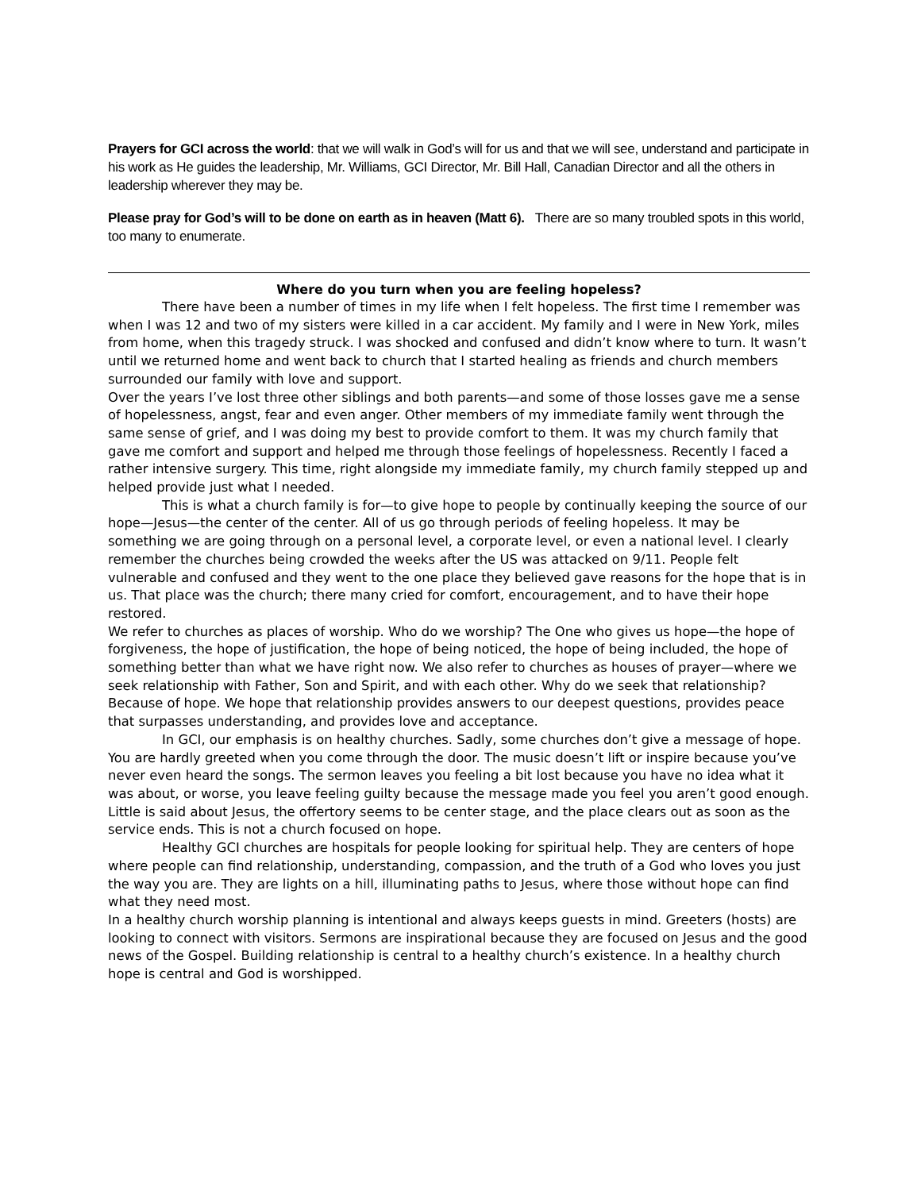Prayers for GCI across the world: that we will walk in God’s will for us and that we will see, understand and participate in his work as He guides the leadership, Mr. Williams, GCI Director, Mr. Bill Hall, Canadian Director and all the others in leadership wherever they may be.
Please pray for God’s will to be done on earth as in heaven (Matt 6). There are so many troubled spots in this world, too many to enumerate.
Where do you turn when you are feeling hopeless?
There have been a number of times in my life when I felt hopeless. The first time I remember was when I was 12 and two of my sisters were killed in a car accident. My family and I were in New York, miles from home, when this tragedy struck. I was shocked and confused and didn’t know where to turn. It wasn’t until we returned home and went back to church that I started healing as friends and church members surrounded our family with love and support.
Over the years I’ve lost three other siblings and both parents—and some of those losses gave me a sense of hopelessness, angst, fear and even anger. Other members of my immediate family went through the same sense of grief, and I was doing my best to provide comfort to them. It was my church family that gave me comfort and support and helped me through those feelings of hopelessness. Recently I faced a rather intensive surgery. This time, right alongside my immediate family, my church family stepped up and helped provide just what I needed.
This is what a church family is for—to give hope to people by continually keeping the source of our hope—Jesus—the center of the center. All of us go through periods of feeling hopeless. It may be something we are going through on a personal level, a corporate level, or even a national level. I clearly remember the churches being crowded the weeks after the US was attacked on 9/11. People felt vulnerable and confused and they went to the one place they believed gave reasons for the hope that is in us. That place was the church; there many cried for comfort, encouragement, and to have their hope restored.
We refer to churches as places of worship. Who do we worship? The One who gives us hope—the hope of forgiveness, the hope of justification, the hope of being noticed, the hope of being included, the hope of something better than what we have right now. We also refer to churches as houses of prayer—where we seek relationship with Father, Son and Spirit, and with each other. Why do we seek that relationship? Because of hope. We hope that relationship provides answers to our deepest questions, provides peace that surpasses understanding, and provides love and acceptance.
In GCI, our emphasis is on healthy churches. Sadly, some churches don’t give a message of hope. You are hardly greeted when you come through the door. The music doesn’t lift or inspire because you’ve never even heard the songs. The sermon leaves you feeling a bit lost because you have no idea what it was about, or worse, you leave feeling guilty because the message made you feel you aren’t good enough. Little is said about Jesus, the offertory seems to be center stage, and the place clears out as soon as the service ends. This is not a church focused on hope.
Healthy GCI churches are hospitals for people looking for spiritual help. They are centers of hope where people can find relationship, understanding, compassion, and the truth of a God who loves you just the way you are. They are lights on a hill, illuminating paths to Jesus, where those without hope can find what they need most.
In a healthy church worship planning is intentional and always keeps guests in mind. Greeters (hosts) are looking to connect with visitors. Sermons are inspirational because they are focused on Jesus and the good news of the Gospel. Building relationship is central to a healthy church’s existence. In a healthy church hope is central and God is worshipped.